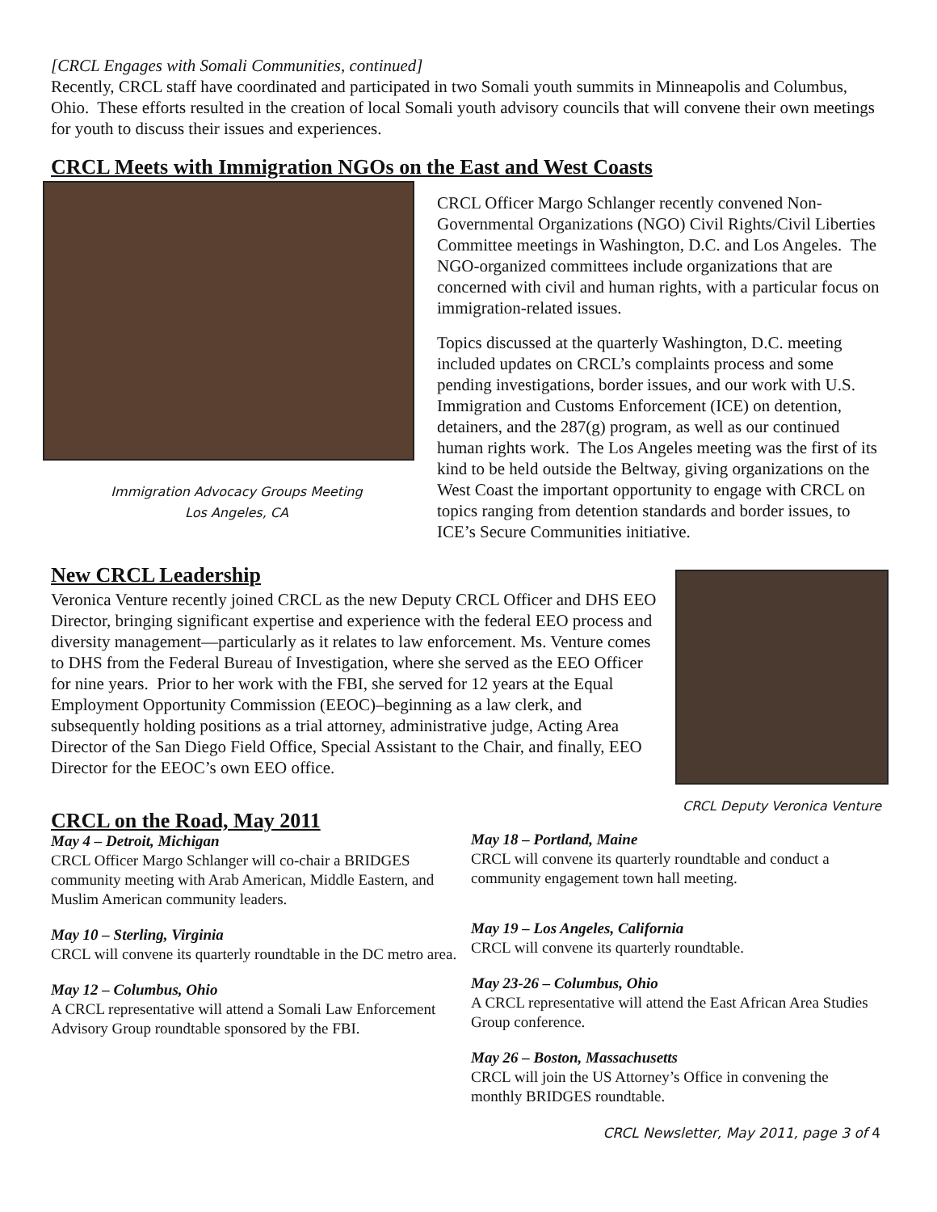[CRCL Engages with Somali Communities, continued]
Recently, CRCL staff have coordinated and participated in two Somali youth summits in Minneapolis and Columbus, Ohio. These efforts resulted in the creation of local Somali youth advisory councils that will convene their own meetings for youth to discuss their issues and experiences.
CRCL Meets with Immigration NGOs on the East and West Coasts
Immigration Advocacy Groups Meeting
Los Angeles, CA
CRCL Officer Margo Schlanger recently convened Non-Governmental Organizations (NGO) Civil Rights/Civil Liberties Committee meetings in Washington, D.C. and Los Angeles. The NGO-organized committees include organizations that are concerned with civil and human rights, with a particular focus on immigration-related issues.
Topics discussed at the quarterly Washington, D.C. meeting included updates on CRCL’s complaints process and some pending investigations, border issues, and our work with U.S. Immigration and Customs Enforcement (ICE) on detention, detainers, and the 287(g) program, as well as our continued human rights work. The Los Angeles meeting was the first of its kind to be held outside the Beltway, giving organizations on the West Coast the important opportunity to engage with CRCL on topics ranging from detention standards and border issues, to ICE’s Secure Communities initiative.
New CRCL Leadership
Veronica Venture recently joined CRCL as the new Deputy CRCL Officer and DHS EEO Director, bringing significant expertise and experience with the federal EEO process and diversity management—particularly as it relates to law enforcement. Ms. Venture comes to DHS from the Federal Bureau of Investigation, where she served as the EEO Officer for nine years. Prior to her work with the FBI, she served for 12 years at the Equal Employment Opportunity Commission (EEOC)–beginning as a law clerk, and subsequently holding positions as a trial attorney, administrative judge, Acting Area Director of the San Diego Field Office, Special Assistant to the Chair, and finally, EEO Director for the EEOC’s own EEO office.
CRCL Deputy Veronica Venture
CRCL on the Road, May 2011
May 4 – Detroit, Michigan
CRCL Officer Margo Schlanger will co-chair a BRIDGES community meeting with Arab American, Middle Eastern, and Muslim American community leaders.
May 10 – Sterling, Virginia
CRCL will convene its quarterly roundtable in the DC metro area.
May 12 – Columbus, Ohio
A CRCL representative will attend a Somali Law Enforcement Advisory Group roundtable sponsored by the FBI.
May 18 – Portland, Maine
CRCL will convene its quarterly roundtable and conduct a community engagement town hall meeting.
May 19 – Los Angeles, California
CRCL will convene its quarterly roundtable.
May 23-26 – Columbus, Ohio
A CRCL representative will attend the East African Area Studies Group conference.
May 26 – Boston, Massachusetts
CRCL will join the US Attorney’s Office in convening the monthly BRIDGES roundtable.
CRCL Newsletter, May 2011, page 3 of 4